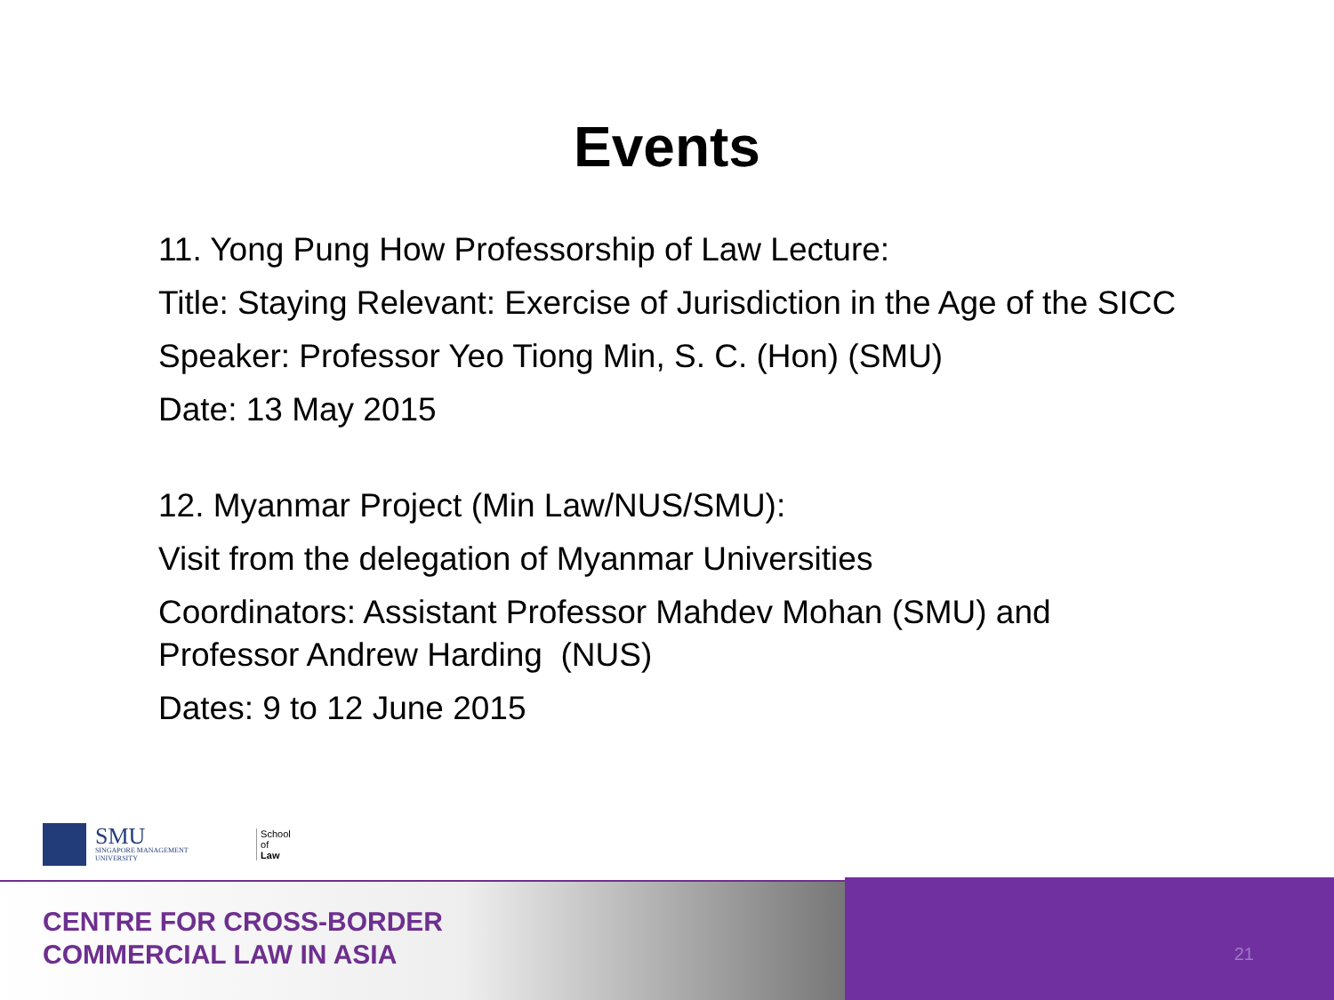Events
11. Yong Pung How Professorship of Law Lecture:
Title: Staying Relevant: Exercise of Jurisdiction in the Age of the SICC
Speaker: Professor Yeo Tiong Min, S. C. (Hon) (SMU)
Date: 13 May 2015
12. Myanmar Project (Min Law/NUS/SMU):
Visit from the delegation of Myanmar Universities
Coordinators: Assistant Professor Mahdev Mohan (SMU) and Professor Andrew Harding (NUS)
Dates: 9 to 12 June 2015
SMU
SINGAPORE MANAGEMENT UNIVERSITY
School of
Law
CENTRE FOR CROSS-BORDER
COMMERCIAL LAW IN ASIA
21